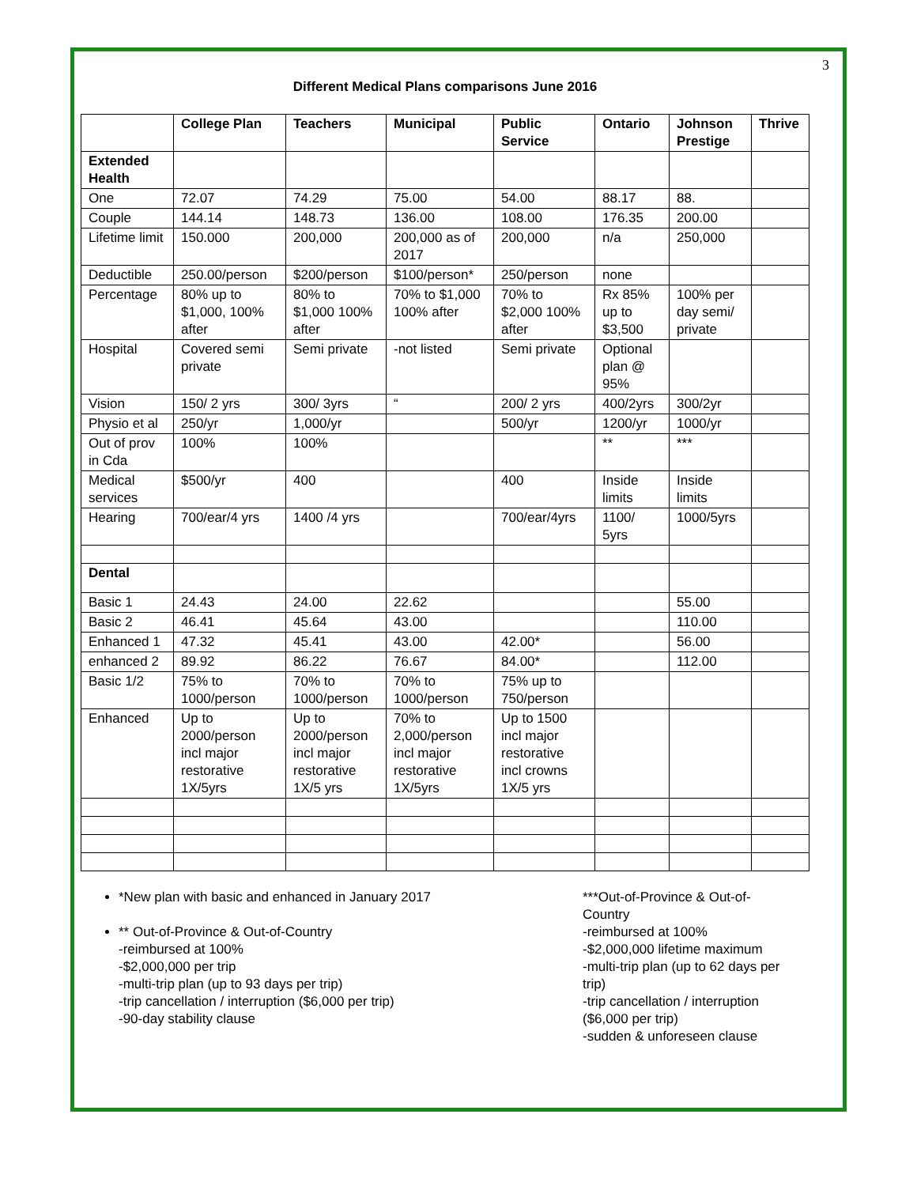3
Different Medical Plans comparisons June 2016
| | College Plan | Teachers | Municipal | Public Service | Ontario | Johnson Prestige | Thrive |
| --- | --- | --- | --- | --- | --- | --- | --- |
| Extended Health | | | | | | | |
| One | 72.07 | 74.29 | 75.00 | 54.00 | 88.17 | 88. | |
| Couple | 144.14 | 148.73 | 136.00 | 108.00 | 176.35 | 200.00 | |
| Lifetime limit | 150.000 | 200,000 | 200,000 as of 2017 | 200,000 | n/a | 250,000 | |
| Deductible | 250.00/person | $200/person | $100/person* | 250/person | none | | |
| Percentage | 80% up to $1,000, 100% after | 80% to $1,000 100% after | 70% to $1,000 100% after | 70% to $2,000 100% after | Rx 85% up to $3,500 | 100% per day semi/ private | |
| Hospital | Covered semi private | Semi private | -not listed | Semi private | Optional plan @ 95% | | |
| Vision | 150/ 2 yrs | 300/ 3yrs | “ | 200/ 2 yrs | 400/2yrs | 300/2yr | |
| Physio et al | 250/yr | 1,000/yr | | 500/yr | 1200/yr | 1000/yr | |
| Out of prov in Cda | 100% | 100% | | | ** | *** | |
| Medical services | $500/yr | 400 | | 400 | Inside limits | Inside limits | |
| Hearing | 700/ear/4 yrs | 1400 /4 yrs | | 700/ear/4yrs | 1100/ 5yrs | 1000/5yrs | |
| Dental | | | | | | | |
| Basic 1 | 24.43 | 24.00 | 22.62 | | | 55.00 | |
| Basic 2 | 46.41 | 45.64 | 43.00 | | | 110.00 | |
| Enhanced 1 | 47.32 | 45.41 | 43.00 | 42.00* | | 56.00 | |
| enhanced 2 | 89.92 | 86.22 | 76.67 | 84.00* | | 112.00 | |
| Basic 1/2 | 75% to 1000/person | 70% to 1000/person | 70% to 1000/person | 75% up to 750/person | | | |
| Enhanced | Up to 2000/person incl major restorative 1X/5yrs | Up to 2000/person incl major restorative 1X/5 yrs | 70% to 2,000/person incl major restorative 1X/5yrs | Up to 1500 incl major restorative incl crowns 1X/5 yrs | | | |
*New plan with basic and enhanced in January 2017
** Out-of-Province & Out-of-Country
-reimbursed at 100%
-$2,000,000 per trip
-multi-trip plan (up to 93 days per trip)
-trip cancellation / interruption ($6,000 per trip)
-90-day stability clause
***Out-of-Province & Out-of-Country
-reimbursed at 100%
-$2,000,000 lifetime maximum
-multi-trip plan (up to 62 days per trip)
-trip cancellation / interruption ($6,000 per trip)
-sudden & unforeseen clause